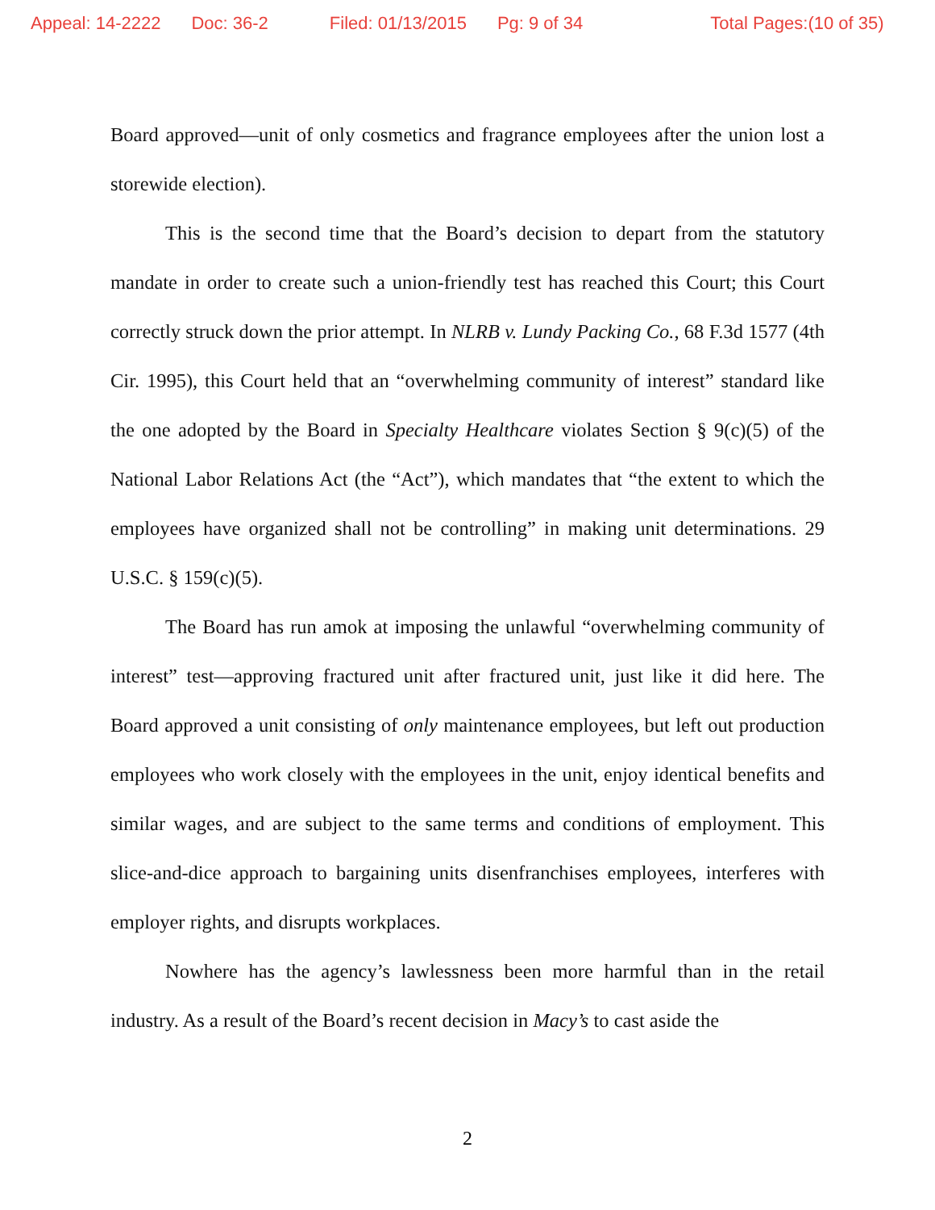Appeal: 14-2222 Doc: 36-2 Filed: 01/13/2015 Pg: 9 of 34 Total Pages:(10 of 35)
Board approved—unit of only cosmetics and fragrance employees after the union lost a storewide election).
This is the second time that the Board’s decision to depart from the statutory mandate in order to create such a union-friendly test has reached this Court; this Court correctly struck down the prior attempt. In NLRB v. Lundy Packing Co., 68 F.3d 1577 (4th Cir. 1995), this Court held that an “overwhelming community of interest” standard like the one adopted by the Board in Specialty Healthcare violates Section § 9(c)(5) of the National Labor Relations Act (the “Act”), which mandates that “the extent to which the employees have organized shall not be controlling” in making unit determinations. 29 U.S.C. § 159(c)(5).
The Board has run amok at imposing the unlawful “overwhelming community of interest” test—approving fractured unit after fractured unit, just like it did here. The Board approved a unit consisting of only maintenance employees, but left out production employees who work closely with the employees in the unit, enjoy identical benefits and similar wages, and are subject to the same terms and conditions of employment. This slice-and-dice approach to bargaining units disenfranchises employees, interferes with employer rights, and disrupts workplaces.
Nowhere has the agency’s lawlessness been more harmful than in the retail industry. As a result of the Board’s recent decision in Macy’s to cast aside the
2